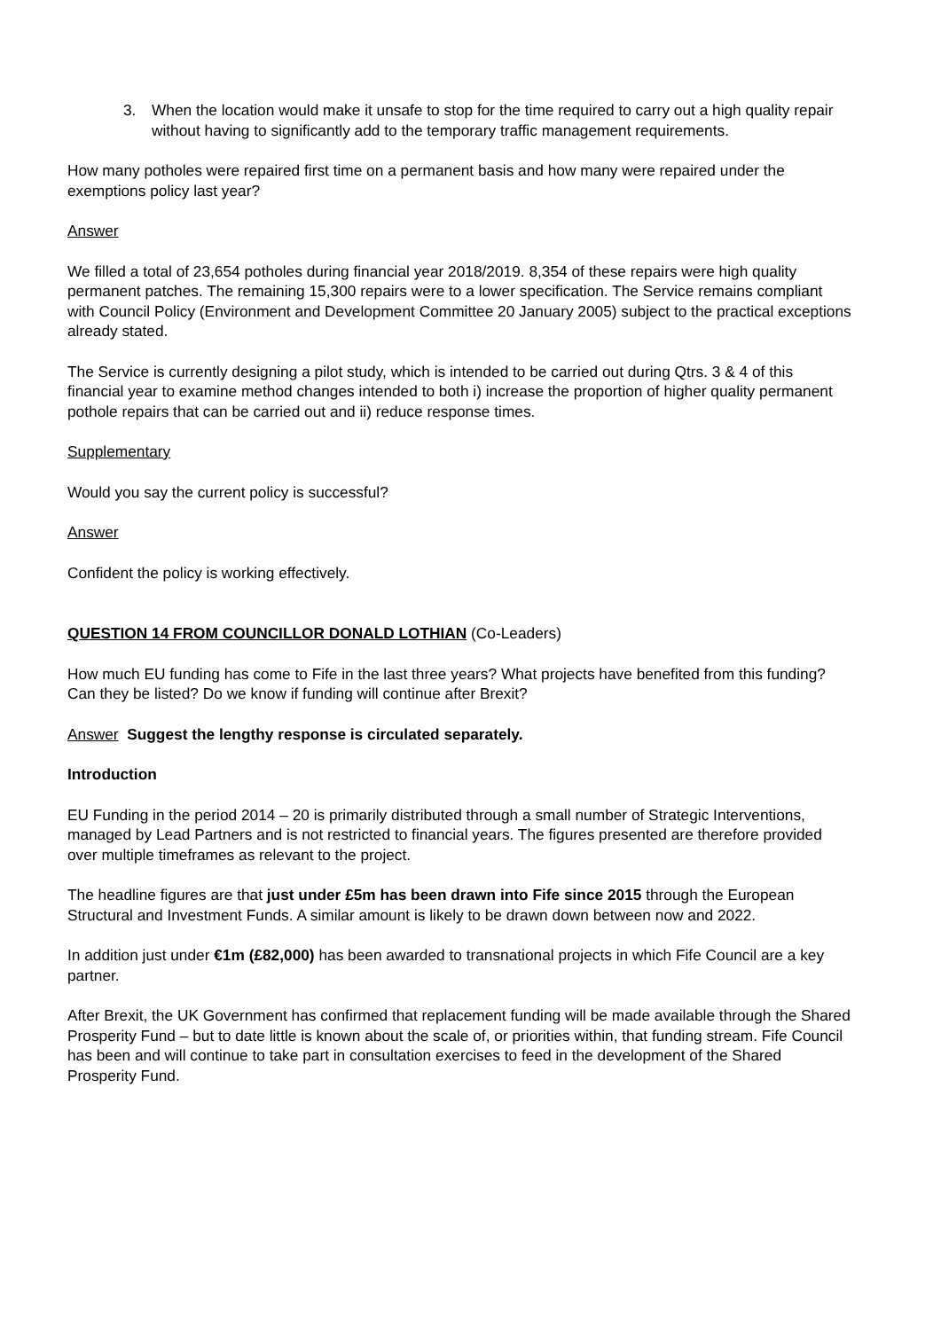3. When the location would make it unsafe to stop for the time required to carry out a high quality repair without having to significantly add to the temporary traffic management requirements.
How many potholes were repaired first time on a permanent basis and how many were repaired under the exemptions policy last year?
Answer
We filled a total of 23,654 potholes during financial year 2018/2019. 8,354 of these repairs were high quality permanent patches. The remaining 15,300 repairs were to a lower specification. The Service remains compliant with Council Policy (Environment and Development Committee 20 January 2005) subject to the practical exceptions already stated.
The Service is currently designing a pilot study, which is intended to be carried out during Qtrs. 3 & 4 of this financial year to examine method changes intended to both i) increase the proportion of higher quality permanent pothole repairs that can be carried out and ii) reduce response times.
Supplementary
Would you say the current policy is successful?
Answer
Confident the policy is working effectively.
QUESTION 14 FROM COUNCILLOR DONALD LOTHIAN (Co-Leaders)
How much EU funding has come to Fife in the last three years? What projects have benefited from this funding? Can they be listed? Do we know if funding will continue after Brexit?
Answer Suggest the lengthy response is circulated separately.
Introduction
EU Funding in the period 2014 – 20 is primarily distributed through a small number of Strategic Interventions, managed by Lead Partners and is not restricted to financial years. The figures presented are therefore provided over multiple timeframes as relevant to the project.
The headline figures are that just under £5m has been drawn into Fife since 2015 through the European Structural and Investment Funds. A similar amount is likely to be drawn down between now and 2022.
In addition just under €1m (£82,000) has been awarded to transnational projects in which Fife Council are a key partner.
After Brexit, the UK Government has confirmed that replacement funding will be made available through the Shared Prosperity Fund – but to date little is known about the scale of, or priorities within, that funding stream. Fife Council has been and will continue to take part in consultation exercises to feed in the development of the Shared Prosperity Fund.